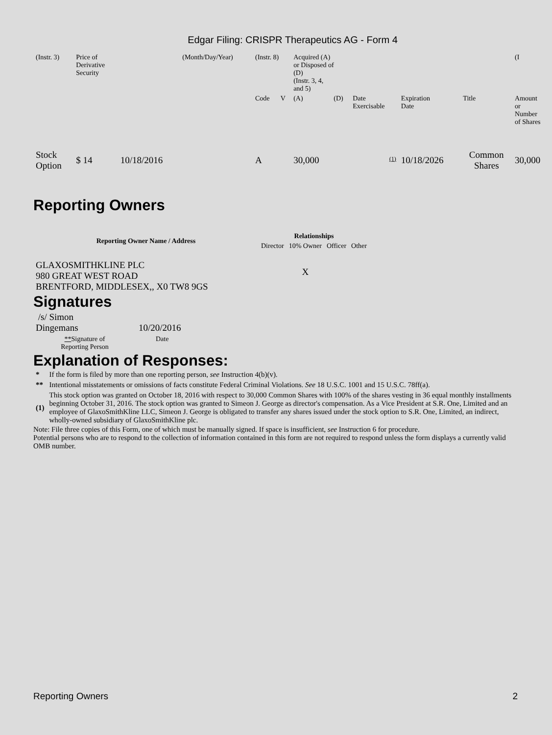Edgar Filing: CRISPR Therapeutics AG - Form 4
| (Instr. 3) | Price of Derivative Security | | (Month/Day/Year) | (Instr. 8) | | Acquired (A) or Disposed of (D) (Instr. 3, 4, and 5) | | | | | (I |
| | | | | Code | V | (A) | (D) | Date Exercisable | Expiration Date | Title | Amount or Number of Shares |
| Stock Option | $ 14 | 10/18/2016 | | A | | 30,000 | | <sup>(1)</sup> | 10/18/2026 | Common Shares | 30,000 |
Reporting Owners
| Reporting Owner Name / Address | Relationships | | | |
| --- | --- | --- | --- | --- |
| | Director | 10% Owner | Officer | Other |
| GLAXOSMITHKLINE PLC 980 GREAT WEST ROAD BRENTFORD, MIDDLESEX,, X0 TW8 9GS | | X | | |
Signatures
| /s/ Simon Dingemans | 10/20/2016 |
| ** Signature of Reporting Person | Date |
Explanation of Responses:
| * | If the form is filed by more than one reporting person, see Instruction 4(b)(v). |
| ** | Intentional misstatements or omissions of facts constitute Federal Criminal Violations. See 18 U.S.C. 1001 and 15 U.S.C. 78ff(a). |
| (1) | This stock option was granted on October 18, 2016 with respect to 30,000 Common Shares with 100% of the shares vesting in 36 equal monthly installments beginning October 31, 2016. The stock option was granted to Simeon J. George as director's compensation. As a Vice President at S.R. One, Limited and an employee of GlaxoSmithKline LLC, Simeon J. George is obligated to transfer any shares issued under the stock option to S.R. One, Limited, an indirect, wholly-owned subsidiary of GlaxoSmithKline plc. |
Note: File three copies of this Form, one of which must be manually signed. If space is insufficient, see Instruction 6 for procedure.
Potential persons who are to respond to the collection of information contained in this form are not required to respond unless the form displays a currently valid OMB number.
Reporting Owners 2